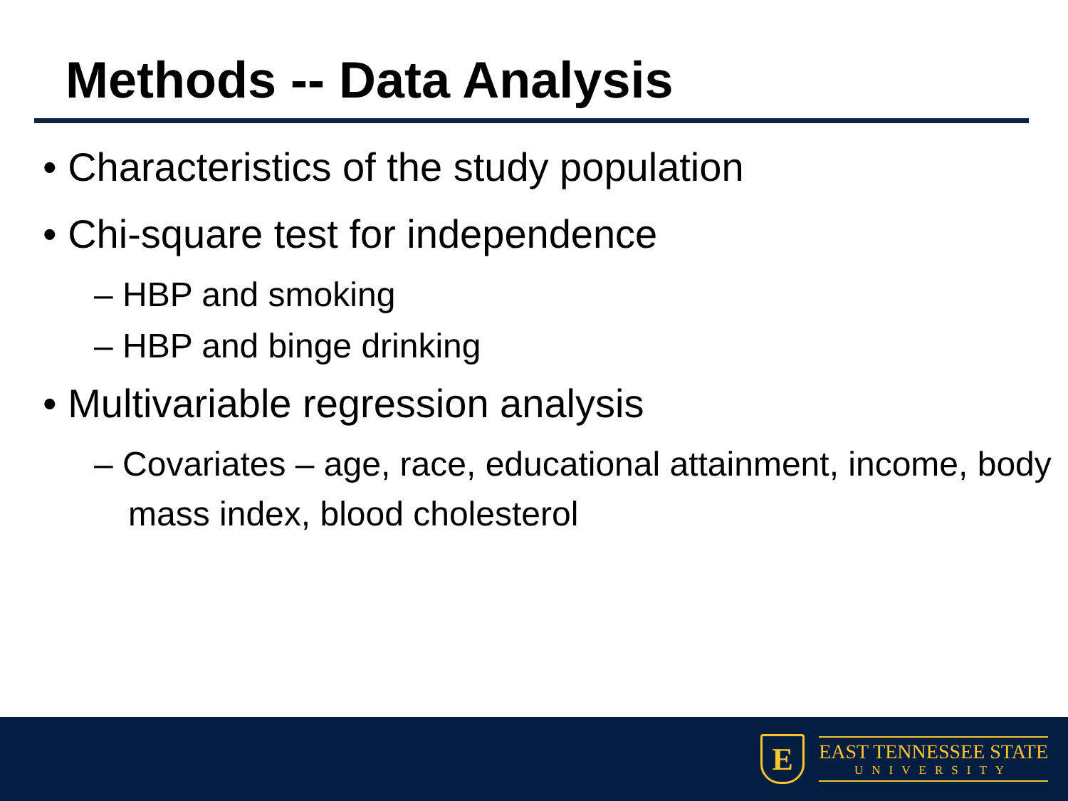Methods -- Data Analysis
• Characteristics of the study population
• Chi-square test for independence
– HBP and smoking
– HBP and binge drinking
• Multivariable regression analysis
– Covariates – age, race, educational attainment, income, body mass index, blood cholesterol
E
EAST TENNESSEE STATE
UNIVERSITY